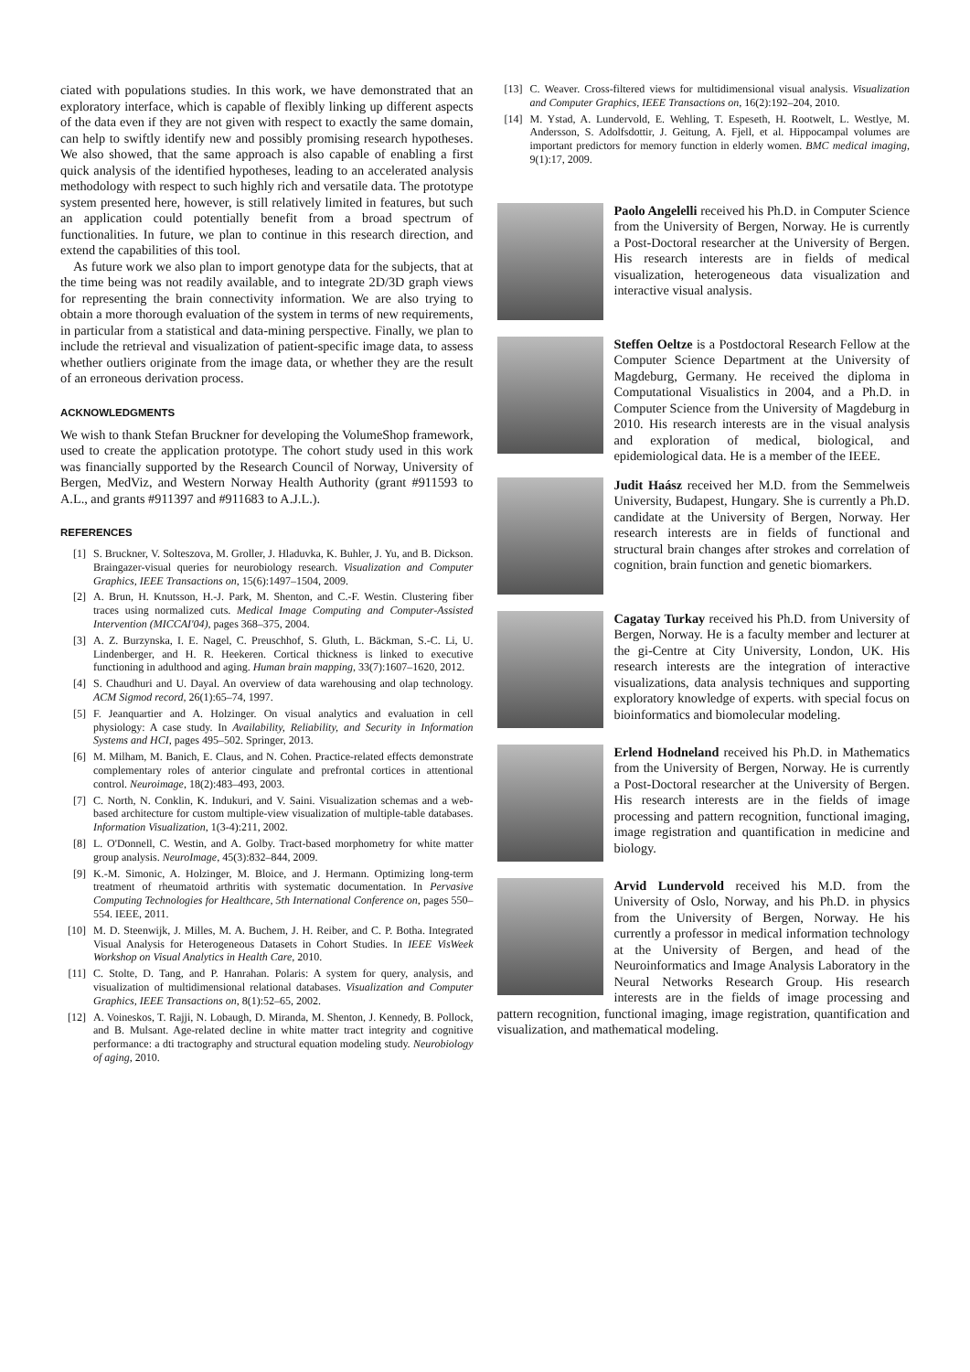ciated with populations studies. In this work, we have demonstrated that an exploratory interface, which is capable of flexibly linking up different aspects of the data even if they are not given with respect to exactly the same domain, can help to swiftly identify new and possibly promising research hypotheses. We also showed, that the same approach is also capable of enabling a first quick analysis of the identified hypotheses, leading to an accelerated analysis methodology with respect to such highly rich and versatile data. The prototype system presented here, however, is still relatively limited in features, but such an application could potentially benefit from a broad spectrum of functionalities. In future, we plan to continue in this research direction, and extend the capabilities of this tool.
As future work we also plan to import genotype data for the subjects, that at the time being was not readily available, and to integrate 2D/3D graph views for representing the brain connectivity information. We are also trying to obtain a more thorough evaluation of the system in terms of new requirements, in particular from a statistical and data-mining perspective. Finally, we plan to include the retrieval and visualization of patient-specific image data, to assess whether outliers originate from the image data, or whether they are the result of an erroneous derivation process.
ACKNOWLEDGMENTS
We wish to thank Stefan Bruckner for developing the VolumeShop framework, used to create the application prototype. The cohort study used in this work was financially supported by the Research Council of Norway, University of Bergen, MedViz, and Western Norway Health Authority (grant #911593 to A.L., and grants #911397 and #911683 to A.J.L.).
REFERENCES
[1] S. Bruckner, V. Solteszova, M. Groller, J. Hladuvka, K. Buhler, J. Yu, and B. Dickson. Braingazer-visual queries for neurobiology research. Visualization and Computer Graphics, IEEE Transactions on, 15(6):1497–1504, 2009.
[2] A. Brun, H. Knutsson, H.-J. Park, M. Shenton, and C.-F. Westin. Clustering fiber traces using normalized cuts. Medical Image Computing and Computer-Assisted Intervention (MICCAI'04), pages 368–375, 2004.
[3] A. Z. Burzynska, I. E. Nagel, C. Preuschhof, S. Gluth, L. Bäckman, S.-C. Li, U. Lindenberger, and H. R. Heekeren. Cortical thickness is linked to executive functioning in adulthood and aging. Human brain mapping, 33(7):1607–1620, 2012.
[4] S. Chaudhuri and U. Dayal. An overview of data warehousing and olap technology. ACM Sigmod record, 26(1):65–74, 1997.
[5] F. Jeanquartier and A. Holzinger. On visual analytics and evaluation in cell physiology: A case study. In Availability, Reliability, and Security in Information Systems and HCI, pages 495–502. Springer, 2013.
[6] M. Milham, M. Banich, E. Claus, and N. Cohen. Practice-related effects demonstrate complementary roles of anterior cingulate and prefrontal cortices in attentional control. Neuroimage, 18(2):483–493, 2003.
[7] C. North, N. Conklin, K. Indukuri, and V. Saini. Visualization schemas and a web-based architecture for custom multiple-view visualization of multiple-table databases. Information Visualization, 1(3-4):211, 2002.
[8] L. O'Donnell, C. Westin, and A. Golby. Tract-based morphometry for white matter group analysis. NeuroImage, 45(3):832–844, 2009.
[9] K.-M. Simonic, A. Holzinger, M. Bloice, and J. Hermann. Optimizing long-term treatment of rheumatoid arthritis with systematic documentation. In Pervasive Computing Technologies for Healthcare, 5th International Conference on, pages 550–554. IEEE, 2011.
[10] M. D. Steenwijk, J. Milles, M. A. Buchem, J. H. Reiber, and C. P. Botha. Integrated Visual Analysis for Heterogeneous Datasets in Cohort Studies. In IEEE VisWeek Workshop on Visual Analytics in Health Care, 2010.
[11] C. Stolte, D. Tang, and P. Hanrahan. Polaris: A system for query, analysis, and visualization of multidimensional relational databases. Visualization and Computer Graphics, IEEE Transactions on, 8(1):52–65, 2002.
[12] A. Voineskos, T. Rajji, N. Lobaugh, D. Miranda, M. Shenton, J. Kennedy, B. Pollock, and B. Mulsant. Age-related decline in white matter tract integrity and cognitive performance: a dti tractography and structural equation modeling study. Neurobiology of aging, 2010.
[13] C. Weaver. Cross-filtered views for multidimensional visual analysis. Visualization and Computer Graphics, IEEE Transactions on, 16(2):192–204, 2010.
[14] M. Ystad, A. Lundervold, E. Wehling, T. Espeseth, H. Rootwelt, L. Westlye, M. Andersson, S. Adolfsdottir, J. Geitung, A. Fjell, et al. Hippocampal volumes are important predictors for memory function in elderly women. BMC medical imaging, 9(1):17, 2009.
Paolo Angelelli received his Ph.D. in Computer Science from the University of Bergen, Norway. He is currently a Post-Doctoral researcher at the University of Bergen. His research interests are in fields of medical visualization, heterogeneous data visualization and interactive visual analysis.
Steffen Oeltze is a Postdoctoral Research Fellow at the Computer Science Department at the University of Magdeburg, Germany. He received the diploma in Computational Visualistics in 2004, and a Ph.D. in Computer Science from the University of Magdeburg in 2010. His research interests are in the visual analysis and exploration of medical, biological, and epidemiological data. He is a member of the IEEE.
Judit Haász received her M.D. from the Semmelweis University, Budapest, Hungary. She is currently a Ph.D. candidate at the University of Bergen, Norway. Her research interests are in fields of functional and structural brain changes after strokes and correlation of cognition, brain function and genetic biomarkers.
Cagatay Turkay received his Ph.D. from University of Bergen, Norway. He is a faculty member and lecturer at the gi-Centre at City University, London, UK. His research interests are the integration of interactive visualizations, data analysis techniques and supporting exploratory knowledge of experts. with special focus on bioinformatics and biomolecular modeling.
Erlend Hodneland received his Ph.D. in Mathematics from the University of Bergen, Norway. He is currently a Post-Doctoral researcher at the University of Bergen. His research interests are in the fields of image processing and pattern recognition, functional imaging, image registration and quantification in medicine and biology.
Arvid Lundervold received his M.D. from the University of Oslo, Norway, and his Ph.D. in physics from the University of Bergen, Norway. He his currently a professor in medical information technology at the University of Bergen, and head of the Neuroinformatics and Image Analysis Laboratory in the Neural Networks Research Group. His research interests are in the fields of image processing and pattern recognition, functional imaging, image registration, quantification and visualization, and mathematical modeling.